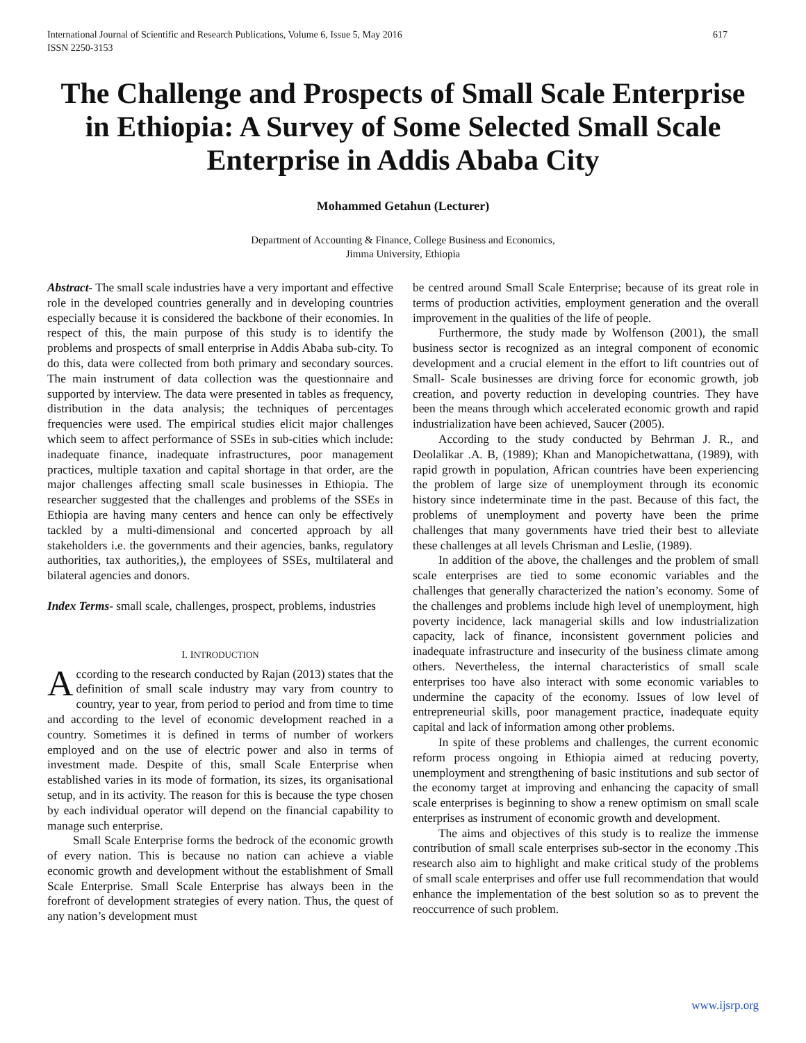International Journal of Scientific and Research Publications, Volume 6, Issue 5, May 2016
ISSN 2250-3153
617
The Challenge and Prospects of Small Scale Enterprise in Ethiopia: A Survey of Some Selected Small Scale Enterprise in Addis Ababa City
Mohammed Getahun (Lecturer)
Department of Accounting & Finance, College Business and Economics,
Jimma University, Ethiopia
Abstract- The small scale industries have a very important and effective role in the developed countries generally and in developing countries especially because it is considered the backbone of their economies. In respect of this, the main purpose of this study is to identify the problems and prospects of small enterprise in Addis Ababa sub-city. To do this, data were collected from both primary and secondary sources. The main instrument of data collection was the questionnaire and supported by interview. The data were presented in tables as frequency, distribution in the data analysis; the techniques of percentages frequencies were used. The empirical studies elicit major challenges which seem to affect performance of SSEs in sub-cities which include: inadequate finance, inadequate infrastructures, poor management practices, multiple taxation and capital shortage in that order, are the major challenges affecting small scale businesses in Ethiopia. The researcher suggested that the challenges and problems of the SSEs in Ethiopia are having many centers and hence can only be effectively tackled by a multi-dimensional and concerted approach by all stakeholders i.e. the governments and their agencies, banks, regulatory authorities, tax authorities,), the employees of SSEs, multilateral and bilateral agencies and donors.
Index Terms- small scale, challenges, prospect, problems, industries
I. INTRODUCTION
According to the research conducted by Rajan (2013) states that the definition of small scale industry may vary from country to country, year to year, from period to period and from time to time and according to the level of economic development reached in a country. Sometimes it is defined in terms of number of workers employed and on the use of electric power and also in terms of investment made. Despite of this, small Scale Enterprise when established varies in its mode of formation, its sizes, its organisational setup, and in its activity. The reason for this is because the type chosen by each individual operator will depend on the financial capability to manage such enterprise.
Small Scale Enterprise forms the bedrock of the economic growth of every nation. This is because no nation can achieve a viable economic growth and development without the establishment of Small Scale Enterprise. Small Scale Enterprise has always been in the forefront of development strategies of every nation. Thus, the quest of any nation’s development must
be centred around Small Scale Enterprise; because of its great role in terms of production activities, employment generation and the overall improvement in the qualities of the life of people.
Furthermore, the study made by Wolfenson (2001), the small business sector is recognized as an integral component of economic development and a crucial element in the effort to lift countries out of Small- Scale businesses are driving force for economic growth, job creation, and poverty reduction in developing countries. They have been the means through which accelerated economic growth and rapid industrialization have been achieved, Saucer (2005).
According to the study conducted by Behrman J. R., and Deolalikar .A. B, (1989); Khan and Manopichetwattana, (1989), with rapid growth in population, African countries have been experiencing the problem of large size of unemployment through its economic history since indeterminate time in the past. Because of this fact, the problems of unemployment and poverty have been the prime challenges that many governments have tried their best to alleviate these challenges at all levels Chrisman and Leslie, (1989).
In addition of the above, the challenges and the problem of small scale enterprises are tied to some economic variables and the challenges that generally characterized the nation’s economy. Some of the challenges and problems include high level of unemployment, high poverty incidence, lack managerial skills and low industrialization capacity, lack of finance, inconsistent government policies and inadequate infrastructure and insecurity of the business climate among others. Nevertheless, the internal characteristics of small scale enterprises too have also interact with some economic variables to undermine the capacity of the economy. Issues of low level of entrepreneurial skills, poor management practice, inadequate equity capital and lack of information among other problems.
In spite of these problems and challenges, the current economic reform process ongoing in Ethiopia aimed at reducing poverty, unemployment and strengthening of basic institutions and sub sector of the economy target at improving and enhancing the capacity of small scale enterprises is beginning to show a renew optimism on small scale enterprises as instrument of economic growth and development.
The aims and objectives of this study is to realize the immense contribution of small scale enterprises sub-sector in the economy .This research also aim to highlight and make critical study of the problems of small scale enterprises and offer use full recommendation that would enhance the implementation of the best solution so as to prevent the reoccurrence of such problem.
www.ijsrp.org